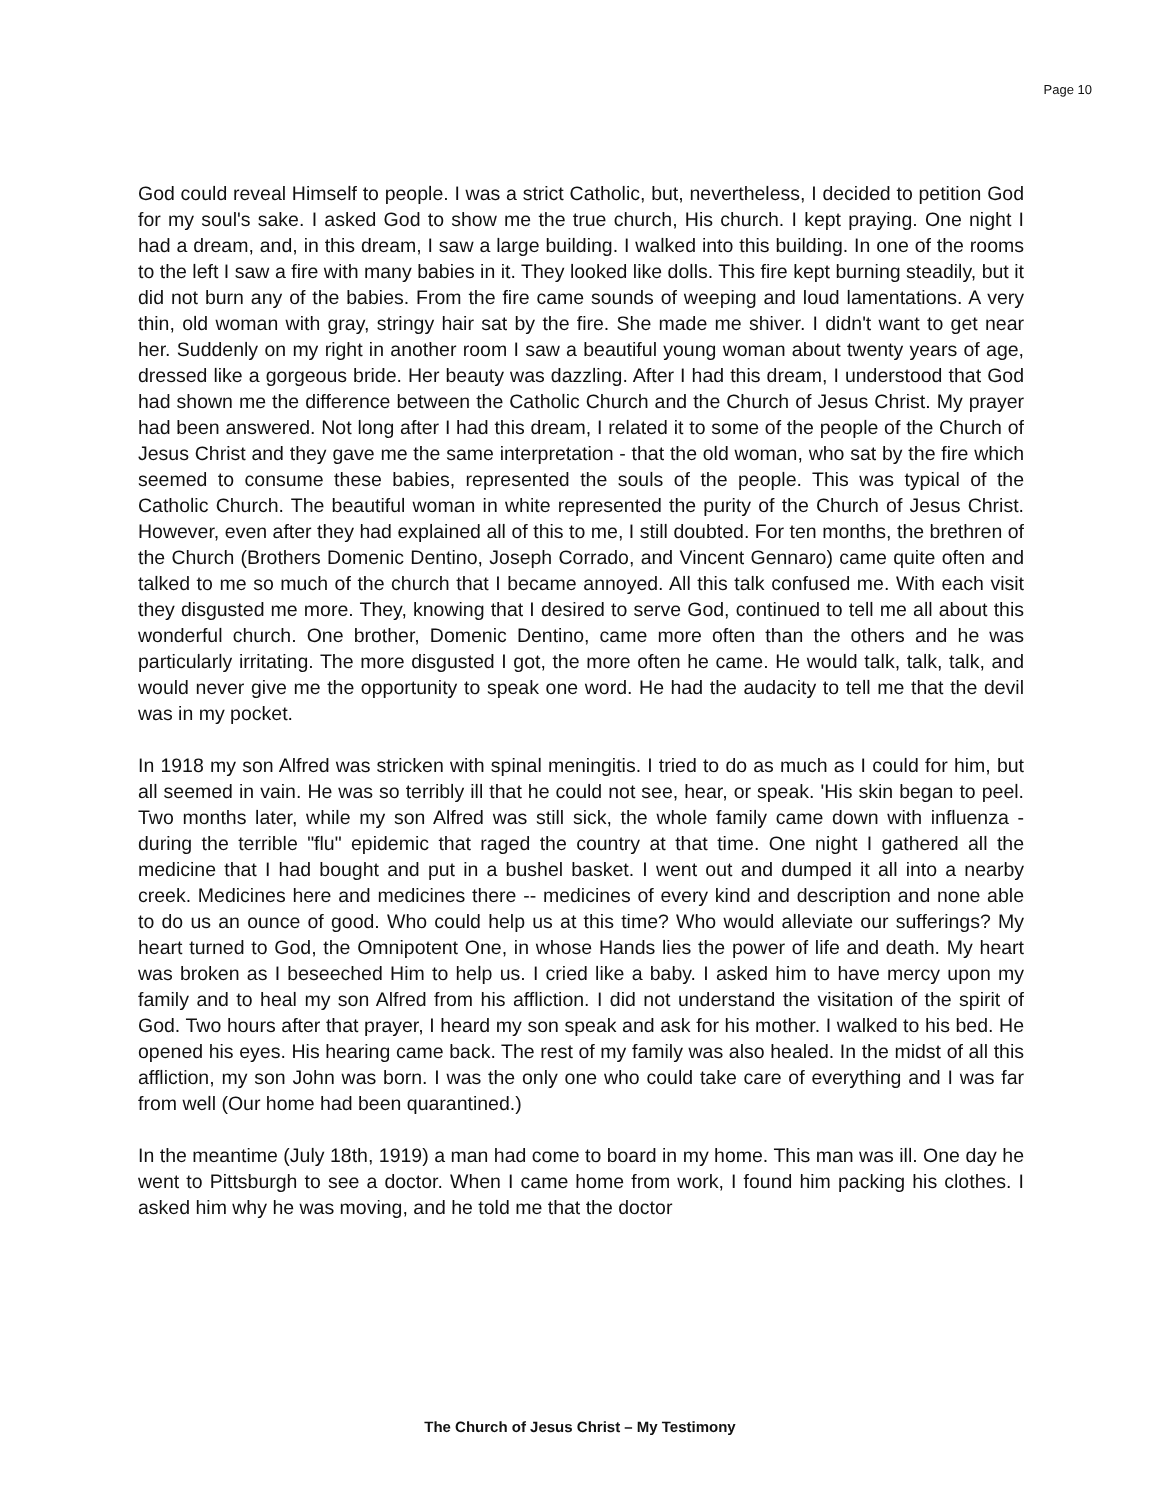Page 10
God could reveal Himself to people. I was a strict Catholic, but, nevertheless, I decided to petition God for my soul's sake. I asked God to show me the true church, His church. I kept praying. One night I had a dream, and, in this dream, I saw a large building. I walked into this building. In one of the rooms to the left I saw a fire with many babies in it. They looked like dolls. This fire kept burning steadily, but it did not burn any of the babies. From the fire came sounds of weeping and loud lamentations. A very thin, old woman with gray, stringy hair sat by the fire. She made me shiver. I didn't want to get near her. Suddenly on my right in another room I saw a beautiful young woman about twenty years of age, dressed like a gorgeous bride. Her beauty was dazzling. After I had this dream, I understood that God had shown me the difference between the Catholic Church and the Church of Jesus Christ. My prayer had been answered. Not long after I had this dream, I related it to some of the people of the Church of Jesus Christ and they gave me the same interpretation - that the old woman, who sat by the fire which seemed to consume these babies, represented the souls of the people. This was typical of the Catholic Church. The beautiful woman in white represented the purity of the Church of Jesus Christ. However, even after they had explained all of this to me, I still doubted. For ten months, the brethren of the Church (Brothers Domenic Dentino, Joseph Corrado, and Vincent Gennaro) came quite often and talked to me so much of the church that I became annoyed. All this talk confused me. With each visit they disgusted me more. They, knowing that I desired to serve God, continued to tell me all about this wonderful church. One brother, Domenic Dentino, came more often than the others and he was particularly irritating. The more disgusted I got, the more often he came. He would talk, talk, talk, and would never give me the opportunity to speak one word. He had the audacity to tell me that the devil was in my pocket.
In 1918 my son Alfred was stricken with spinal meningitis. I tried to do as much as I could for him, but all seemed in vain. He was so terribly ill that he could not see, hear, or speak. 'His skin began to peel. Two months later, while my son Alfred was still sick, the whole family came down with influenza - during the terrible "flu" epidemic that raged the country at that time. One night I gathered all the medicine that I had bought and put in a bushel basket. I went out and dumped it all into a nearby creek. Medicines here and medicines there -- medicines of every kind and description and none able to do us an ounce of good. Who could help us at this time? Who would alleviate our sufferings? My heart turned to God, the Omnipotent One, in whose Hands lies the power of life and death. My heart was broken as I beseeched Him to help us. I cried like a baby. I asked him to have mercy upon my family and to heal my son Alfred from his affliction. I did not understand the visitation of the spirit of God. Two hours after that prayer, I heard my son speak and ask for his mother. I walked to his bed. He opened his eyes. His hearing came back. The rest of my family was also healed. In the midst of all this affliction, my son John was born. I was the only one who could take care of everything and I was far from well (Our home had been quarantined.)
In the meantime (July 18th, 1919) a man had come to board in my home. This man was ill. One day he went to Pittsburgh to see a doctor. When I came home from work, I found him packing his clothes. I asked him why he was moving, and he told me that the doctor
The Church of Jesus Christ – My Testimony